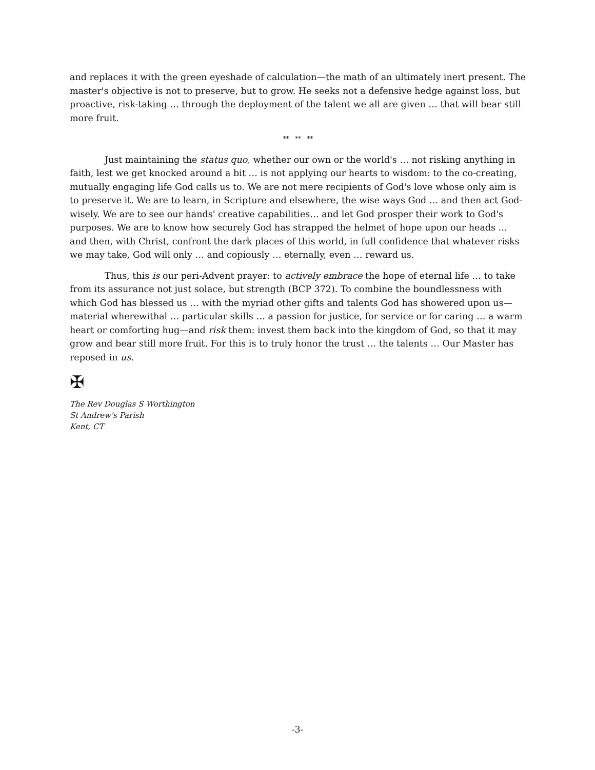and replaces it with the green eyeshade of calculation—the math of an ultimately inert present. The master's objective is not to preserve, but to grow. He seeks not a defensive hedge against loss, but proactive, risk-taking … through the deployment of the talent we all are given … that will bear still more fruit.
** ** **
Just maintaining the status quo, whether our own or the world's … not risking anything in faith, lest we get knocked around a bit … is not applying our hearts to wisdom: to the co-creating, mutually engaging life God calls us to. We are not mere recipients of God's love whose only aim is to preserve it. We are to learn, in Scripture and elsewhere, the wise ways God … and then act God-wisely. We are to see our hands' creative capabilities… and let God prosper their work to God's purposes. We are to know how securely God has strapped the helmet of hope upon our heads … and then, with Christ, confront the dark places of this world, in full confidence that whatever risks we may take, God will only … and copiously … eternally, even … reward us.
Thus, this is our peri-Advent prayer: to actively embrace the hope of eternal life … to take from its assurance not just solace, but strength (BCP 372). To combine the boundlessness with which God has blessed us … with the myriad other gifts and talents God has showered upon us—material wherewithal … particular skills … a passion for justice, for service or for caring … a warm heart or comforting hug—and risk them: invest them back into the kingdom of God, so that it may grow and bear still more fruit. For this is to truly honor the trust … the talents … Our Master has reposed in us.
✠
The Rev Douglas S Worthington
St Andrew's Parish
Kent, CT
-3-